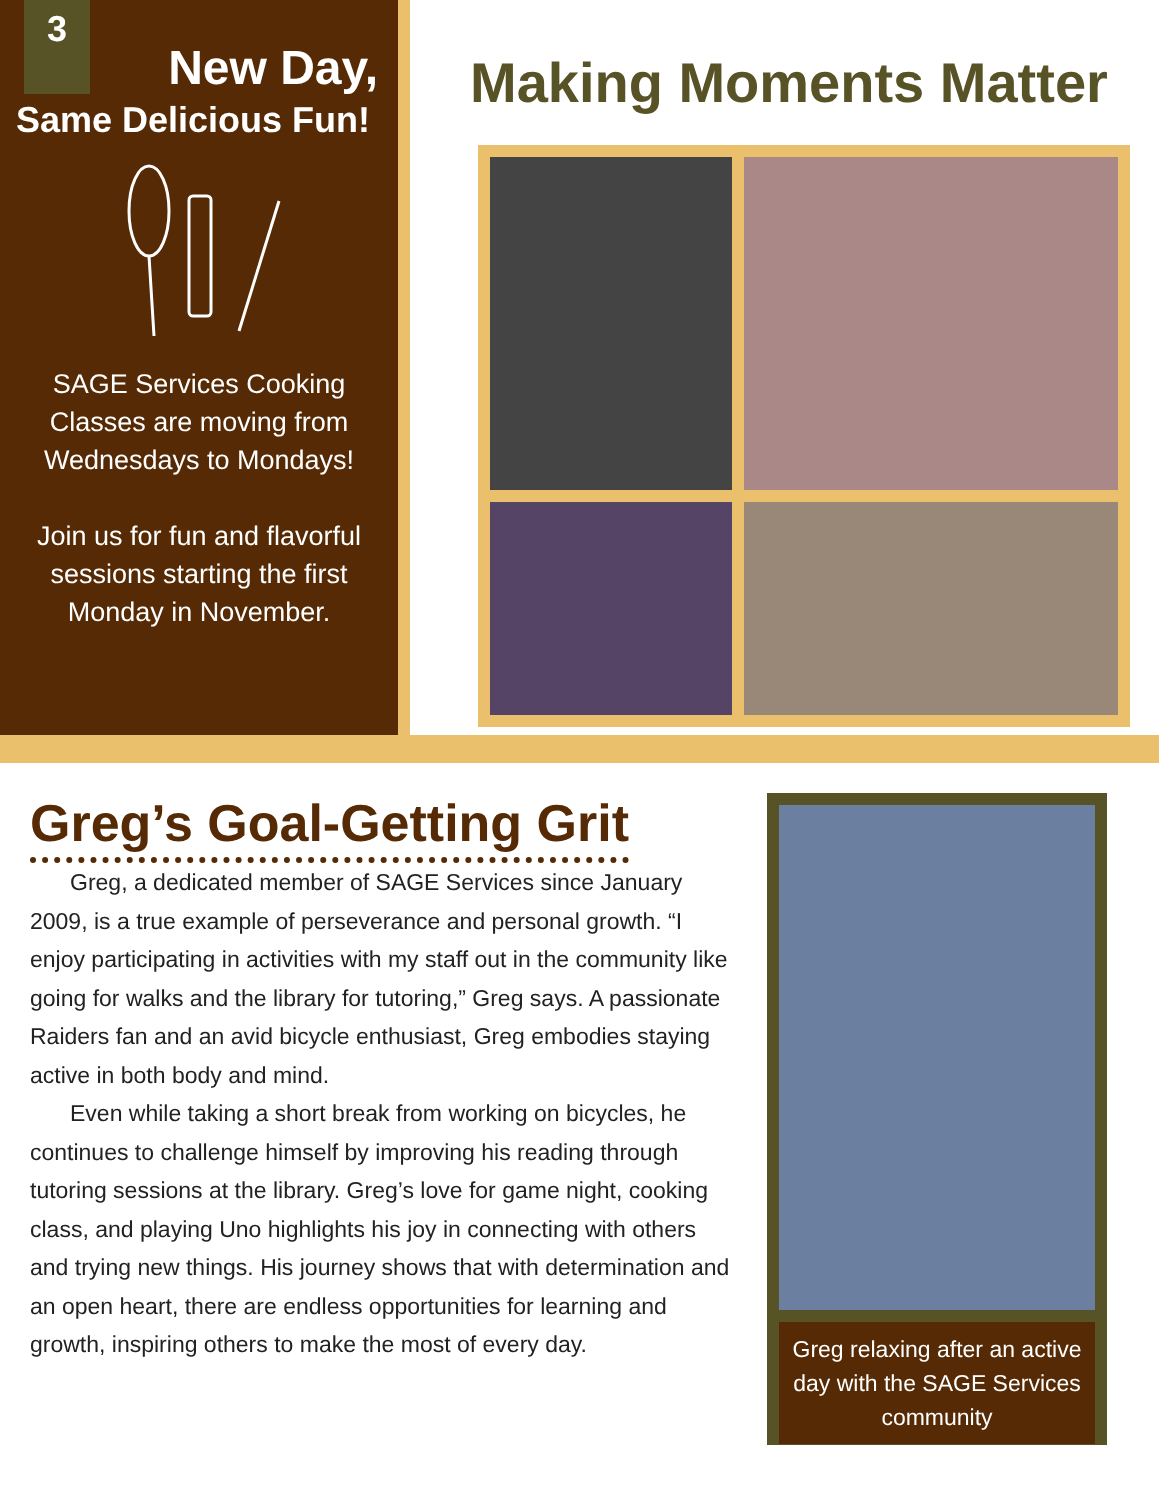3
New Day,
Same Delicious Fun!
SAGE Services Cooking Classes are moving from Wednesdays to Mondays!
Join us for fun and flavorful sessions starting the first Monday in November.
Making Moments Matter
Greg’s Goal-Getting Grit
Greg, a dedicated member of SAGE Services since January 2009, is a true example of perseverance and personal growth. “I enjoy participating in activities with my staff out in the community like going for walks and the library for tutoring,” Greg says. A passionate Raiders fan and an avid bicycle enthusiast, Greg embodies staying active in both body and mind.
Even while taking a short break from working on bicycles, he continues to challenge himself by improving his reading through tutoring sessions at the library. Greg’s love for game night, cooking class, and playing Uno highlights his joy in connecting with others and trying new things. His journey shows that with determination and an open heart, there are endless opportunities for learning and growth, inspiring others to make the most of every day.
Greg relaxing after an active day with the SAGE Services community